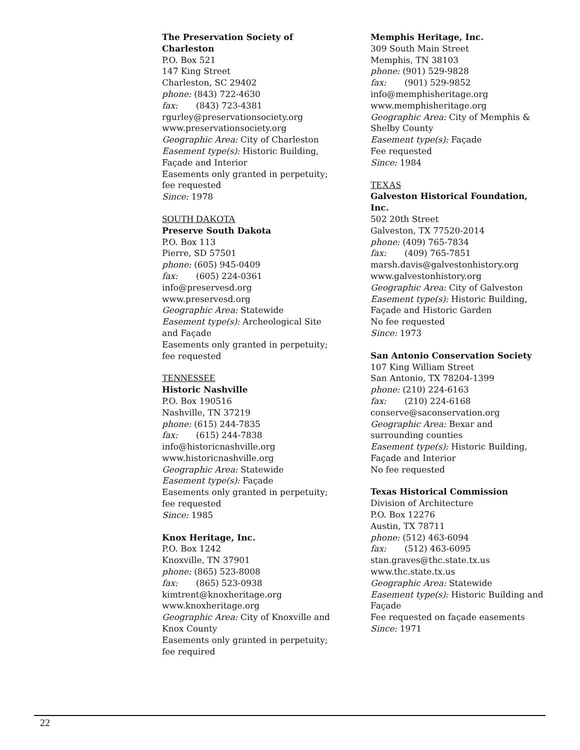The Preservation Society of Charleston
P.O. Box 521
147 King Street
Charleston, SC 29402
phone: (843) 722-4630
fax: (843) 723-4381
rgurley@preservationsociety.org
www.preservationsociety.org
Geographic Area: City of Charleston
Easement type(s): Historic Building, Façade and Interior
Easements only granted in perpetuity; fee requested
Since: 1978
SOUTH DAKOTA
Preserve South Dakota
P.O. Box 113
Pierre, SD 57501
phone: (605) 945-0409
fax: (605) 224-0361
info@preservesd.org
www.preservesd.org
Geographic Area: Statewide
Easement type(s): Archeological Site and Façade
Easements only granted in perpetuity; fee requested
TENNESSEE
Historic Nashville
P.O. Box 190516
Nashville, TN 37219
phone: (615) 244-7835
fax: (615) 244-7838
info@historicnashville.org
www.historicnashville.org
Geographic Area: Statewide
Easement type(s): Façade
Easements only granted in perpetuity; fee requested
Since: 1985
Knox Heritage, Inc.
P.O. Box 1242
Knoxville, TN 37901
phone: (865) 523-8008
fax: (865) 523-0938
kimtrent@knoxheritage.org
www.knoxheritage.org
Geographic Area: City of Knoxville and Knox County
Easements only granted in perpetuity; fee required
Memphis Heritage, Inc.
309 South Main Street
Memphis, TN 38103
phone: (901) 529-9828
fax: (901) 529-9852
info@memphisheritage.org
www.memphisheritage.org
Geographic Area: City of Memphis & Shelby County
Easement type(s): Façade
Fee requested
Since: 1984
TEXAS
Galveston Historical Foundation, Inc.
502 20th Street
Galveston, TX 77520-2014
phone: (409) 765-7834
fax: (409) 765-7851
marsh.davis@galvestonhistory.org
www.galvestonhistory.org
Geographic Area: City of Galveston
Easement type(s): Historic Building, Façade and Historic Garden
No fee requested
Since: 1973
San Antonio Conservation Society
107 King William Street
San Antonio, TX 78204-1399
phone: (210) 224-6163
fax: (210) 224-6168
conserve@saconservation.org
Geographic Area: Bexar and surrounding counties
Easement type(s): Historic Building, Façade and Interior
No fee requested
Texas Historical Commission
Division of Architecture
P.O. Box 12276
Austin, TX 78711
phone: (512) 463-6094
fax: (512) 463-6095
stan.graves@thc.state.tx.us
www.thc.state.tx.us
Geographic Area: Statewide
Easement type(s): Historic Building and Façade
Fee requested on façade easements
Since: 1971
22